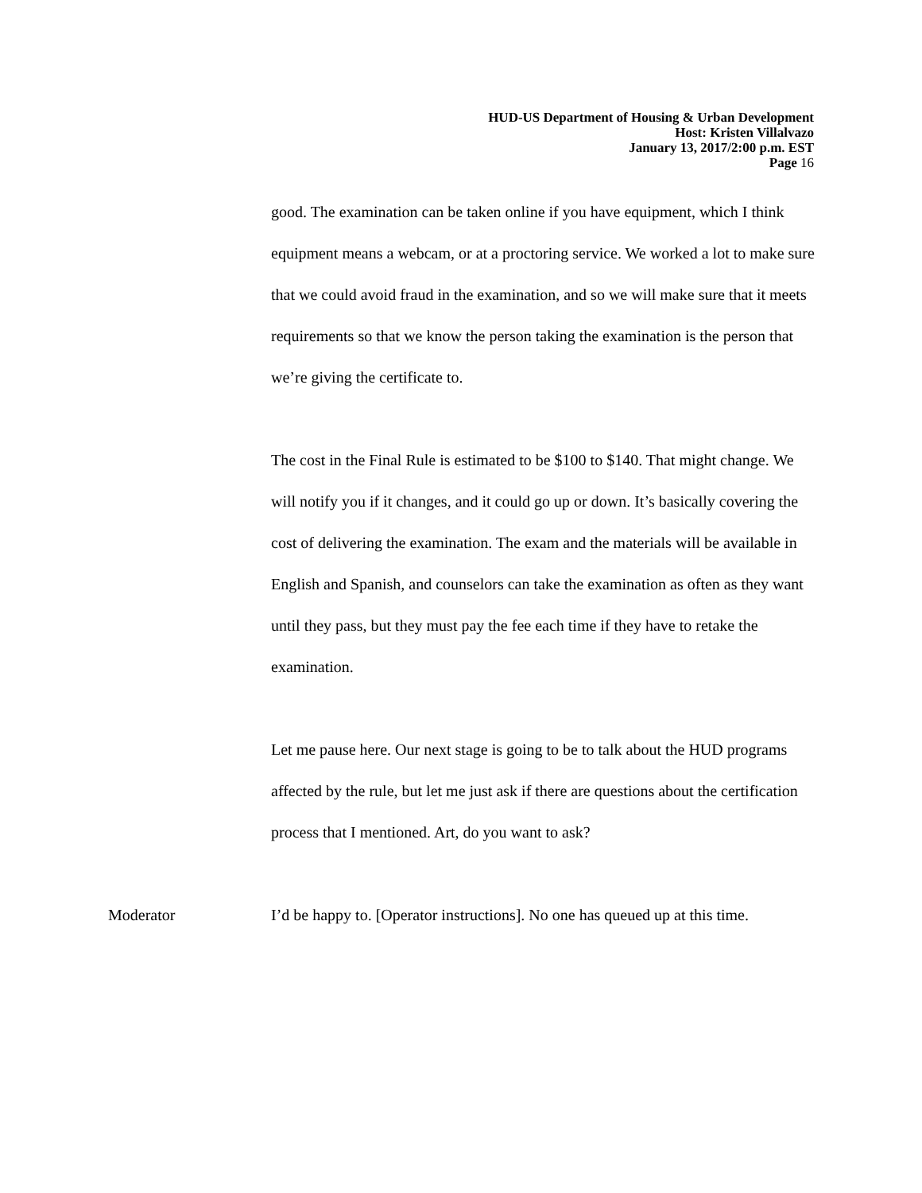HUD-US Department of Housing & Urban Development
Host: Kristen Villalvazo
January 13, 2017/2:00 p.m. EST
Page 16
good. The examination can be taken online if you have equipment, which I think equipment means a webcam, or at a proctoring service. We worked a lot to make sure that we could avoid fraud in the examination, and so we will make sure that it meets requirements so that we know the person taking the examination is the person that we’re giving the certificate to.
The cost in the Final Rule is estimated to be $100 to $140. That might change. We will notify you if it changes, and it could go up or down. It’s basically covering the cost of delivering the examination. The exam and the materials will be available in English and Spanish, and counselors can take the examination as often as they want until they pass, but they must pay the fee each time if they have to retake the examination.
Let me pause here. Our next stage is going to be to talk about the HUD programs affected by the rule, but let me just ask if there are questions about the certification process that I mentioned. Art, do you want to ask?
Moderator I’d be happy to. [Operator instructions]. No one has queued up at this time.